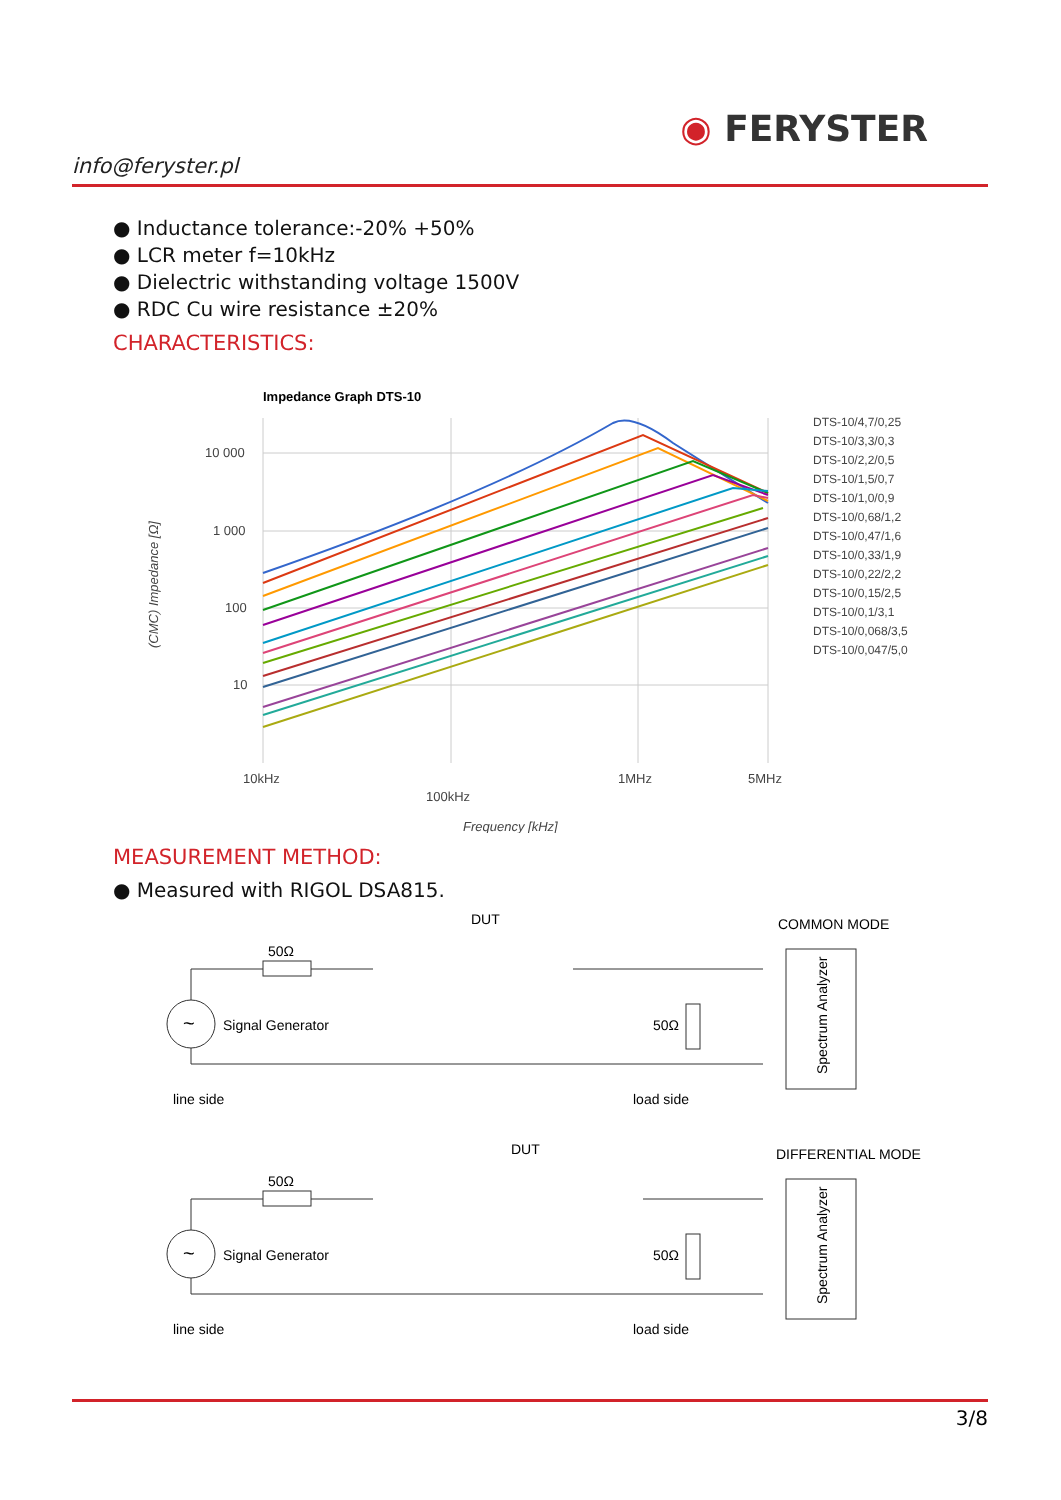info@feryster.pl
◉ FERYSTER
● Inductance tolerance:-20% +50%
● LCR meter f=10kHz
● Dielectric withstanding voltage 1500V
● RDC Cu wire resistance ±20%
CHARACTERISTICS:
Impedance Graph DTS-10
10 000
1 000
100
10
10kHz
1MHz
5MHz
100kHz
Frequency [kHz]
(CMC) Impedance [Ω]
DTS-10/4,7/0,25
DTS-10/3,3/0,3
DTS-10/2,2/0,5
DTS-10/1,5/0,7
DTS-10/1,0/0,9
DTS-10/0,68/1,2
DTS-10/0,47/1,6
DTS-10/0,33/1,9
DTS-10/0,22/2,2
DTS-10/0,15/2,5
DTS-10/0,1/3,1
DTS-10/0,068/3,5
DTS-10/0,047/5,0
MEASUREMENT METHOD:
● Measured with RIGOL DSA815.
DUT
COMMON MODE
50Ω
~
Signal Generator
50Ω
line side
load side
Spectrum Analyzer
DUT
DIFFERENTIAL MODE
50Ω
~
Signal Generator
50Ω
line side
load side
Spectrum Analyzer
3/8